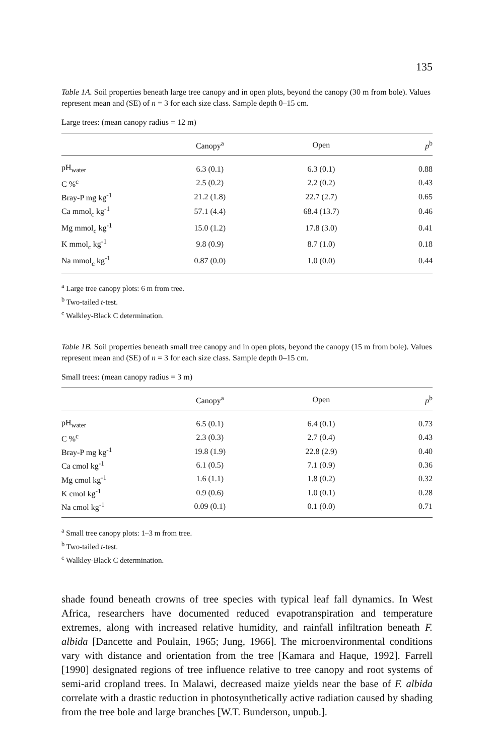135
Table 1A. Soil properties beneath large tree canopy and in open plots, beyond the canopy (30 m from bole). Values represent mean and (SE) of n = 3 for each size class. Sample depth 0–15 cm.
Large trees: (mean canopy radius = 12 m)
| | Canopy<sup>a</sup> | Open | p<sup>b</sup> |
| --- | --- | --- | --- |
| pH<sub>water</sub> | 6.3 (0.1) | 6.3 (0.1) | 0.88 |
| C %<sup>c</sup> | 2.5 (0.2) | 2.2 (0.2) | 0.43 |
| Bray-P mg kg<sup>-1</sup> | 21.2 (1.8) | 22.7 (2.7) | 0.65 |
| Ca mmol<sub>c</sub> kg<sup>-1</sup> | 57.1 (4.4) | 68.4 (13.7) | 0.46 |
| Mg mmol<sub>c</sub> kg<sup>-1</sup> | 15.0 (1.2) | 17.8 (3.0) | 0.41 |
| K mmol<sub>c</sub> kg<sup>-1</sup> | 9.8 (0.9) | 8.7 (1.0) | 0.18 |
| Na mmol<sub>c</sub> kg<sup>-1</sup> | 0.87 (0.0) | 1.0 (0.0) | 0.44 |
<sup>a</sup> Large tree canopy plots: 6 m from tree.
<sup>b</sup> Two-tailed t-test.
<sup>c</sup> Walkley-Black C determination.
Table 1B. Soil properties beneath small tree canopy and in open plots, beyond the canopy (15 m from bole). Values represent mean and (SE) of n = 3 for each size class. Sample depth 0–15 cm.
Small trees: (mean canopy radius = 3 m)
| | Canopy<sup>a</sup> | Open | p<sup>b</sup> |
| --- | --- | --- | --- |
| pH<sub>water</sub> | 6.5 (0.1) | 6.4 (0.1) | 0.73 |
| C %<sup>c</sup> | 2.3 (0.3) | 2.7 (0.4) | 0.43 |
| Bray-P mg kg<sup>-1</sup> | 19.8 (1.9) | 22.8 (2.9) | 0.40 |
| Ca cmol kg<sup>-1</sup> | 6.1 (0.5) | 7.1 (0.9) | 0.36 |
| Mg cmol kg<sup>-1</sup> | 1.6 (1.1) | 1.8 (0.2) | 0.32 |
| K cmol kg<sup>-1</sup> | 0.9 (0.6) | 1.0 (0.1) | 0.28 |
| Na cmol kg<sup>-1</sup> | 0.09 (0.1) | 0.1 (0.0) | 0.71 |
<sup>a</sup> Small tree canopy plots: 1–3 m from tree.
<sup>b</sup> Two-tailed t-test.
<sup>c</sup> Walkley-Black C determination.
shade found beneath crowns of tree species with typical leaf fall dynamics. In West Africa, researchers have documented reduced evapotranspiration and temperature extremes, along with increased relative humidity, and rainfall infiltration beneath F. albida [Dancette and Poulain, 1965; Jung, 1966]. The microenvironmental conditions vary with distance and orientation from the tree [Kamara and Haque, 1992]. Farrell [1990] designated regions of tree influence relative to tree canopy and root systems of semi-arid cropland trees. In Malawi, decreased maize yields near the base of F. albida correlate with a drastic reduction in photosynthetically active radiation caused by shading from the tree bole and large branches [W.T. Bunderson, unpub.].